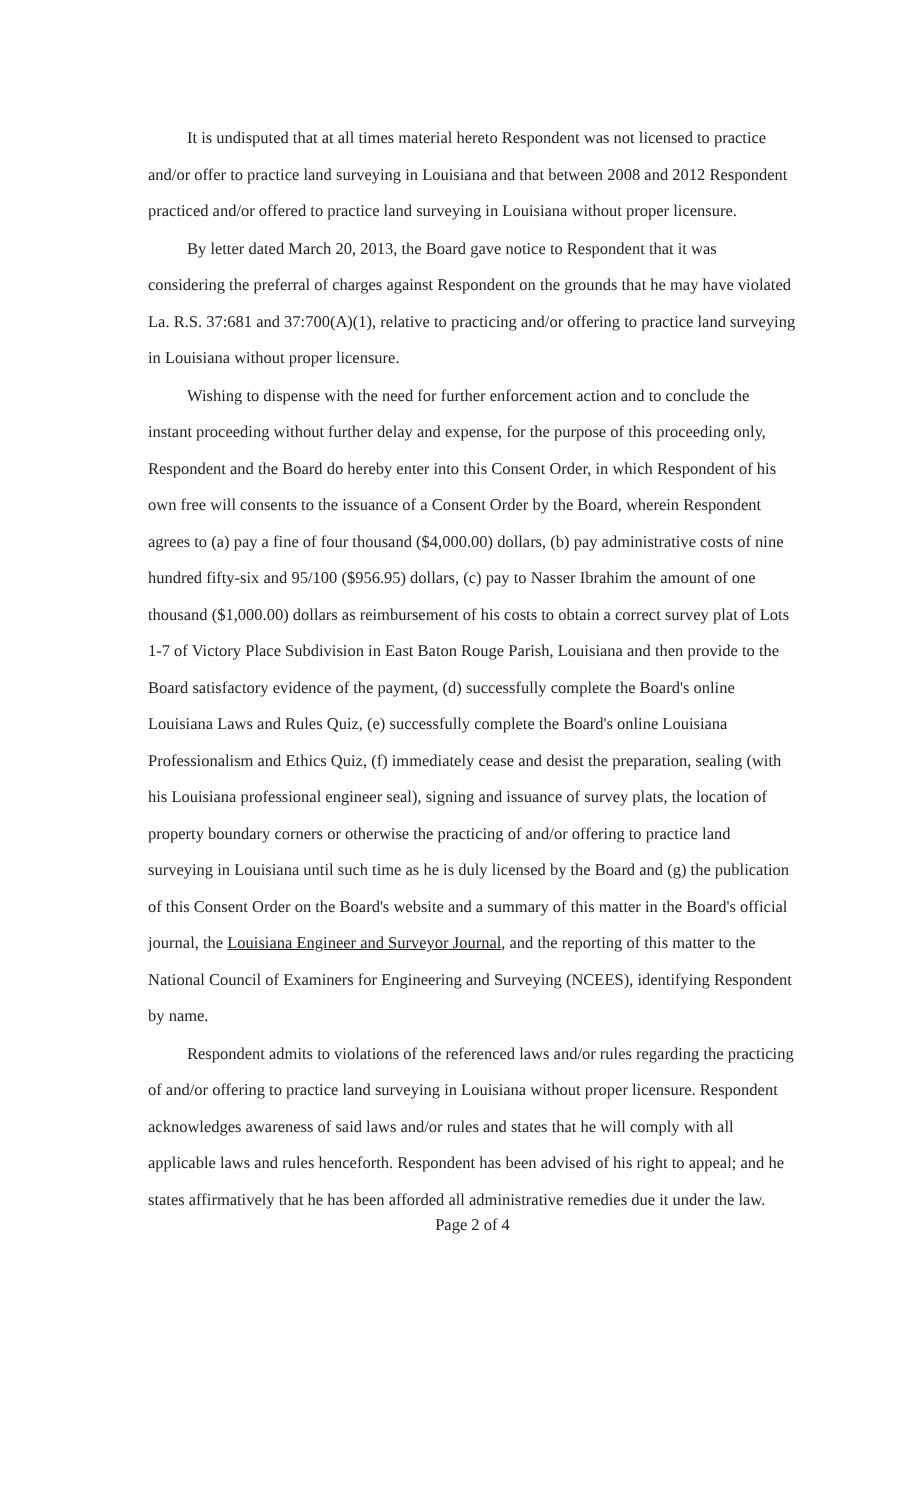It is undisputed that at all times material hereto Respondent was not licensed to practice and/or offer to practice land surveying in Louisiana and that between 2008 and 2012 Respondent practiced and/or offered to practice land surveying in Louisiana without proper licensure.
By letter dated March 20, 2013, the Board gave notice to Respondent that it was considering the preferral of charges against Respondent on the grounds that he may have violated La. R.S. 37:681 and 37:700(A)(1), relative to practicing and/or offering to practice land surveying in Louisiana without proper licensure.
Wishing to dispense with the need for further enforcement action and to conclude the instant proceeding without further delay and expense, for the purpose of this proceeding only, Respondent and the Board do hereby enter into this Consent Order, in which Respondent of his own free will consents to the issuance of a Consent Order by the Board, wherein Respondent agrees to (a) pay a fine of four thousand ($4,000.00) dollars, (b) pay administrative costs of nine hundred fifty-six and 95/100 ($956.95) dollars, (c) pay to Nasser Ibrahim the amount of one thousand ($1,000.00) dollars as reimbursement of his costs to obtain a correct survey plat of Lots 1-7 of Victory Place Subdivision in East Baton Rouge Parish, Louisiana and then provide to the Board satisfactory evidence of the payment, (d) successfully complete the Board's online Louisiana Laws and Rules Quiz, (e) successfully complete the Board's online Louisiana Professionalism and Ethics Quiz, (f) immediately cease and desist the preparation, sealing (with his Louisiana professional engineer seal), signing and issuance of survey plats, the location of property boundary corners or otherwise the practicing of and/or offering to practice land surveying in Louisiana until such time as he is duly licensed by the Board and (g) the publication of this Consent Order on the Board's website and a summary of this matter in the Board's official journal, the Louisiana Engineer and Surveyor Journal, and the reporting of this matter to the National Council of Examiners for Engineering and Surveying (NCEES), identifying Respondent by name.
Respondent admits to violations of the referenced laws and/or rules regarding the practicing of and/or offering to practice land surveying in Louisiana without proper licensure. Respondent acknowledges awareness of said laws and/or rules and states that he will comply with all applicable laws and rules henceforth. Respondent has been advised of his right to appeal; and he states affirmatively that he has been afforded all administrative remedies due it under the law.
Page 2 of 4